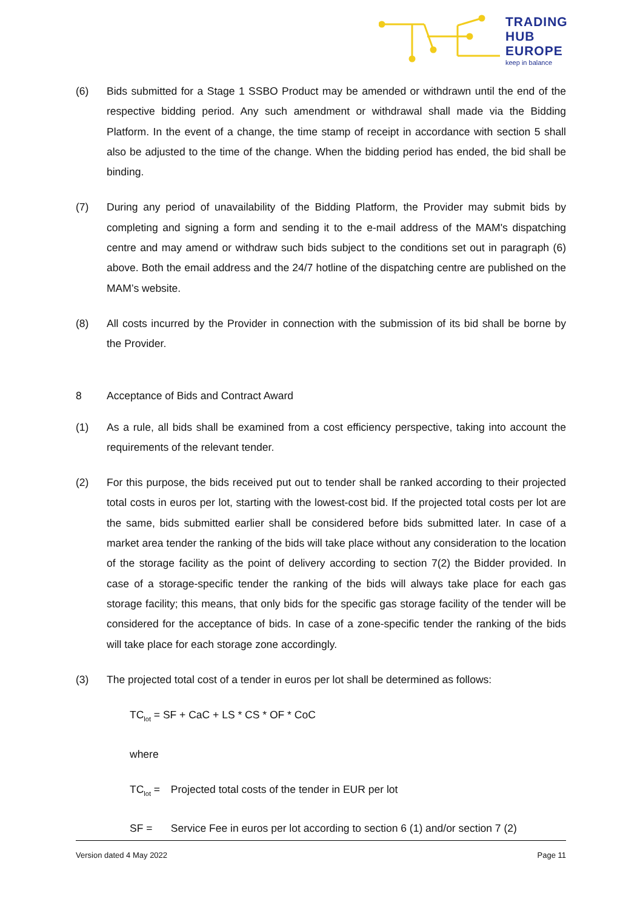TRADING
HUB
EUROPE
keep in balance
(6) Bids submitted for a Stage 1 SSBO Product may be amended or withdrawn until the end of the respective bidding period. Any such amendment or withdrawal shall made via the Bidding Platform. In the event of a change, the time stamp of receipt in accordance with section 5 shall also be adjusted to the time of the change. When the bidding period has ended, the bid shall be binding.
(7) During any period of unavailability of the Bidding Platform, the Provider may submit bids by completing and signing a form and sending it to the e-mail address of the MAM's dispatching centre and may amend or withdraw such bids subject to the conditions set out in paragraph (6) above. Both the email address and the 24/7 hotline of the dispatching centre are published on the MAM’s website.
(8) All costs incurred by the Provider in connection with the submission of its bid shall be borne by the Provider.
8 Acceptance of Bids and Contract Award
(1) As a rule, all bids shall be examined from a cost efficiency perspective, taking into account the requirements of the relevant tender.
(2) For this purpose, the bids received put out to tender shall be ranked according to their projected total costs in euros per lot, starting with the lowest-cost bid. If the projected total costs per lot are the same, bids submitted earlier shall be considered before bids submitted later. In case of a market area tender the ranking of the bids will take place without any consideration to the location of the storage facility as the point of delivery according to section 7(2) the Bidder provided. In case of a storage-specific tender the ranking of the bids will always take place for each gas storage facility; this means, that only bids for the specific gas storage facility of the tender will be considered for the acceptance of bids. In case of a zone-specific tender the ranking of the bids will take place for each storage zone accordingly.
(3) The projected total cost of a tender in euros per lot shall be determined as follows:
TC<sub>lot</sub> = SF + CaC + LS * CS * OF * CoC
where
TC<sub>lot</sub> = Projected total costs of the tender in EUR per lot
SF = Service Fee in euros per lot according to section 6 (1) and/or section 7 (2)
Version dated 4 May 2022 Page 11